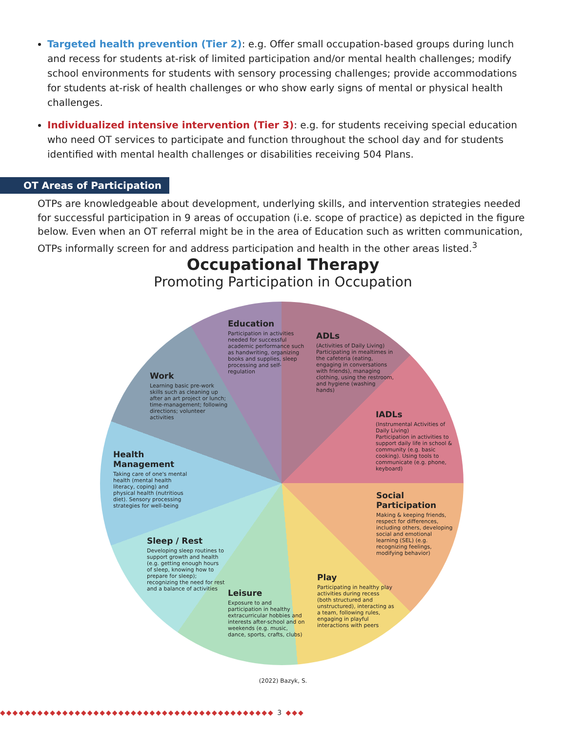Targeted health prevention (Tier 2): e.g. Offer small occupation-based groups during lunch and recess for students at-risk of limited participation and/or mental health challenges; modify school environments for students with sensory processing challenges; provide accommodations for students at-risk of health challenges or who show early signs of mental or physical health challenges.
Individualized intensive intervention (Tier 3): e.g. for students receiving special education who need OT services to participate and function throughout the school day and for students identified with mental health challenges or disabilities receiving 504 Plans.
OT Areas of Participation
OTPs are knowledgeable about development, underlying skills, and intervention strategies needed for successful participation in 9 areas of occupation (i.e. scope of practice) as depicted in the figure below. Even when an OT referral might be in the area of Education such as written communication, OTPs informally screen for and address participation and health in the other areas listed.<sup>3</sup>
Occupational Therapy
Promoting Participation in Occupation
Education
Participation in activities needed for successful academic performance such as handwriting, organizing books and supplies, sleep processing and self-regulation
ADLs
(Activities of Daily Living)
Participating in mealtimes in the cafeteria (eating, engaging in conversations with friends), managing clothing, using the restroom, and hygiene (washing hands)
Work
Learning basic pre-work skills such as cleaning up after an art project or lunch; time-management; following directions; volunteer activities
IADLs
(Instrumental Activities of Daily Living)
Participation in activities to support daily life in school & community (e.g. basic cooking). Using tools to communicate (e.g. phone, keyboard)
Health Management
Taking care of one's mental health (mental health literacy, coping) and physical health (nutritious diet). Sensory processing strategies for well-being
Social Participation
Making & keeping friends, respect for differences, including others, developing social and emotional learning (SEL) (e.g. recognizing feelings, modifying behavior)
Sleep / Rest
Developing sleep routines to support growth and health (e.g. getting enough hours of sleep, knowing how to prepare for sleep); recognizing the need for rest and a balance of activities
Play
Participating in healthy play activities during recess (both structured and unstructured), interacting as a team, following rules, engaging in playful interactions with peers
Leisure
Exposure to and participation in healthy extracurricular hobbies and interests after-school and on weekends (e.g. music, dance, sports, crafts, clubs)
(2022) Bazyk, S.
◆◆◆◆◆◆◆◆◆◆◆◆◆◆◆◆◆◆◆◆◆◆◆◆◆◆◆◆◆◆◆◆◆◆◆◆◆◆◆◆◆◆◆◆ 3 ◆◆◆